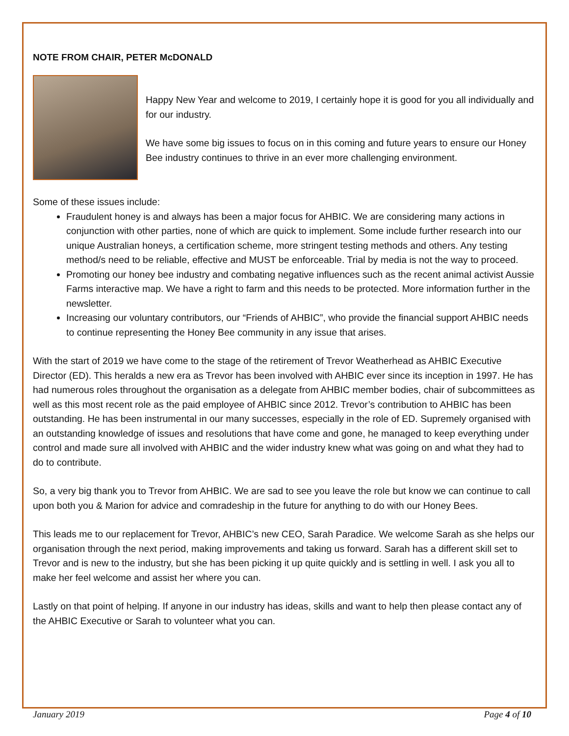NOTE FROM CHAIR, PETER McDONALD
Happy New Year and welcome to 2019, I certainly hope it is good for you all individually and for our industry.
We have some big issues to focus on in this coming and future years to ensure our Honey Bee industry continues to thrive in an ever more challenging environment.
Some of these issues include:
Fraudulent honey is and always has been a major focus for AHBIC. We are considering many actions in conjunction with other parties, none of which are quick to implement. Some include further research into our unique Australian honeys, a certification scheme, more stringent testing methods and others. Any testing method/s need to be reliable, effective and MUST be enforceable. Trial by media is not the way to proceed.
Promoting our honey bee industry and combating negative influences such as the recent animal activist Aussie Farms interactive map. We have a right to farm and this needs to be protected. More information further in the newsletter.
Increasing our voluntary contributors, our “Friends of AHBIC”, who provide the financial support AHBIC needs to continue representing the Honey Bee community in any issue that arises.
With the start of 2019 we have come to the stage of the retirement of Trevor Weatherhead as AHBIC Executive Director (ED). This heralds a new era as Trevor has been involved with AHBIC ever since its inception in 1997. He has had numerous roles throughout the organisation as a delegate from AHBIC member bodies, chair of subcommittees as well as this most recent role as the paid employee of AHBIC since 2012. Trevor’s contribution to AHBIC has been outstanding. He has been instrumental in our many successes, especially in the role of ED. Supremely organised with an outstanding knowledge of issues and resolutions that have come and gone, he managed to keep everything under control and made sure all involved with AHBIC and the wider industry knew what was going on and what they had to do to contribute.
So, a very big thank you to Trevor from AHBIC. We are sad to see you leave the role but know we can continue to call upon both you & Marion for advice and comradeship in the future for anything to do with our Honey Bees.
This leads me to our replacement for Trevor, AHBIC’s new CEO, Sarah Paradice. We welcome Sarah as she helps our organisation through the next period, making improvements and taking us forward. Sarah has a different skill set to Trevor and is new to the industry, but she has been picking it up quite quickly and is settling in well. I ask you all to make her feel welcome and assist her where you can.
Lastly on that point of helping. If anyone in our industry has ideas, skills and want to help then please contact any of the AHBIC Executive or Sarah to volunteer what you can.
January 2019 Page 4 of 10